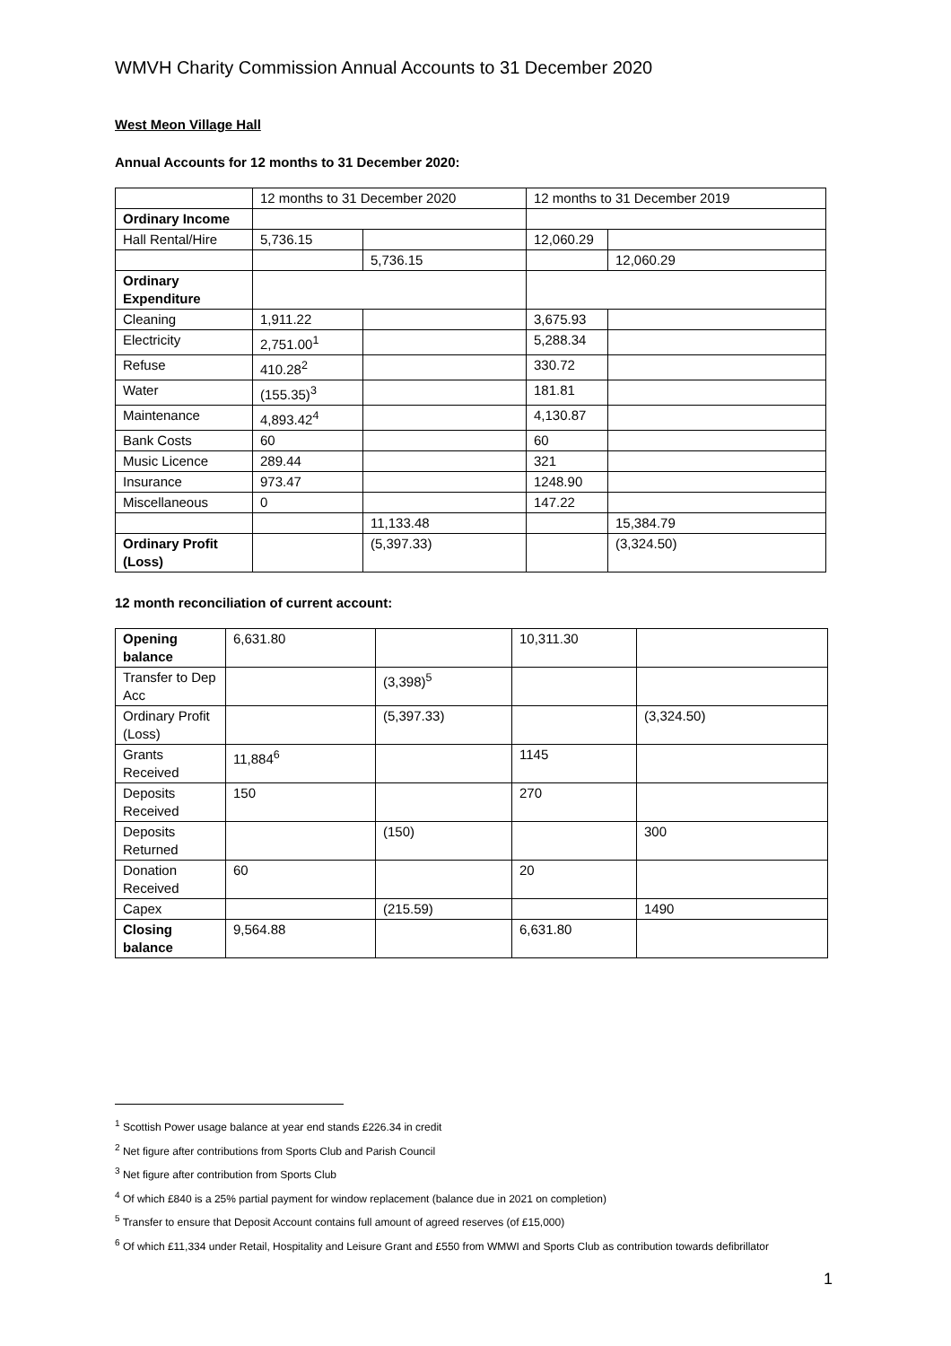WMVH Charity Commission Annual Accounts to 31 December 2020
West Meon Village Hall
Annual Accounts for 12 months to 31 December 2020:
| | 12 months to 31 December 2020 | | 12 months to 31 December 2019 | |
| Ordinary Income | | | | |
| Hall Rental/Hire | 5,736.15 | | 12,060.29 | |
| | | 5,736.15 | | 12,060.29 |
| Ordinary Expenditure | | | | |
| Cleaning | 1,911.22 | | 3,675.93 | |
| Electricity | 2,751.00<sup>1</sup> | | 5,288.34 | |
| Refuse | 410.28<sup>2</sup> | | 330.72 | |
| Water | (155.35)<sup>3</sup> | | 181.81 | |
| Maintenance | 4,893.42<sup>4</sup> | | 4,130.87 | |
| Bank Costs | 60 | | 60 | |
| Music Licence | 289.44 | | 321 | |
| Insurance | 973.47 | | 1248.90 | |
| Miscellaneous | 0 | | 147.22 | |
| | | 11,133.48 | | 15,384.79 |
| Ordinary Profit (Loss) | | (5,397.33) | | (3,324.50) |
12 month reconciliation of current account:
| Opening balance | 6,631.80 | | 10,311.30 | |
| Transfer to Dep Acc | | (3,398)<sup>5</sup> | | |
| Ordinary Profit (Loss) | | (5,397.33) | | (3,324.50) |
| Grants Received | 11,884<sup>6</sup> | | 1145 | |
| Deposits Received | 150 | | 270 | |
| Deposits Returned | | (150) | | 300 |
| Donation Received | 60 | | 20 | |
| Capex | | (215.59) | | 1490 |
| Closing balance | 9,564.88 | | 6,631.80 | |
<sup>1</sup> Scottish Power usage balance at year end stands £226.34 in credit
<sup>2</sup> Net figure after contributions from Sports Club and Parish Council
<sup>3</sup> Net figure after contribution from Sports Club
<sup>4</sup> Of which £840 is a 25% partial payment for window replacement (balance due in 2021 on completion)
<sup>5</sup> Transfer to ensure that Deposit Account contains full amount of agreed reserves (of £15,000)
<sup>6</sup> Of which £11,334 under Retail, Hospitality and Leisure Grant and £550 from WMWI and Sports Club as contribution towards defibrillator
1